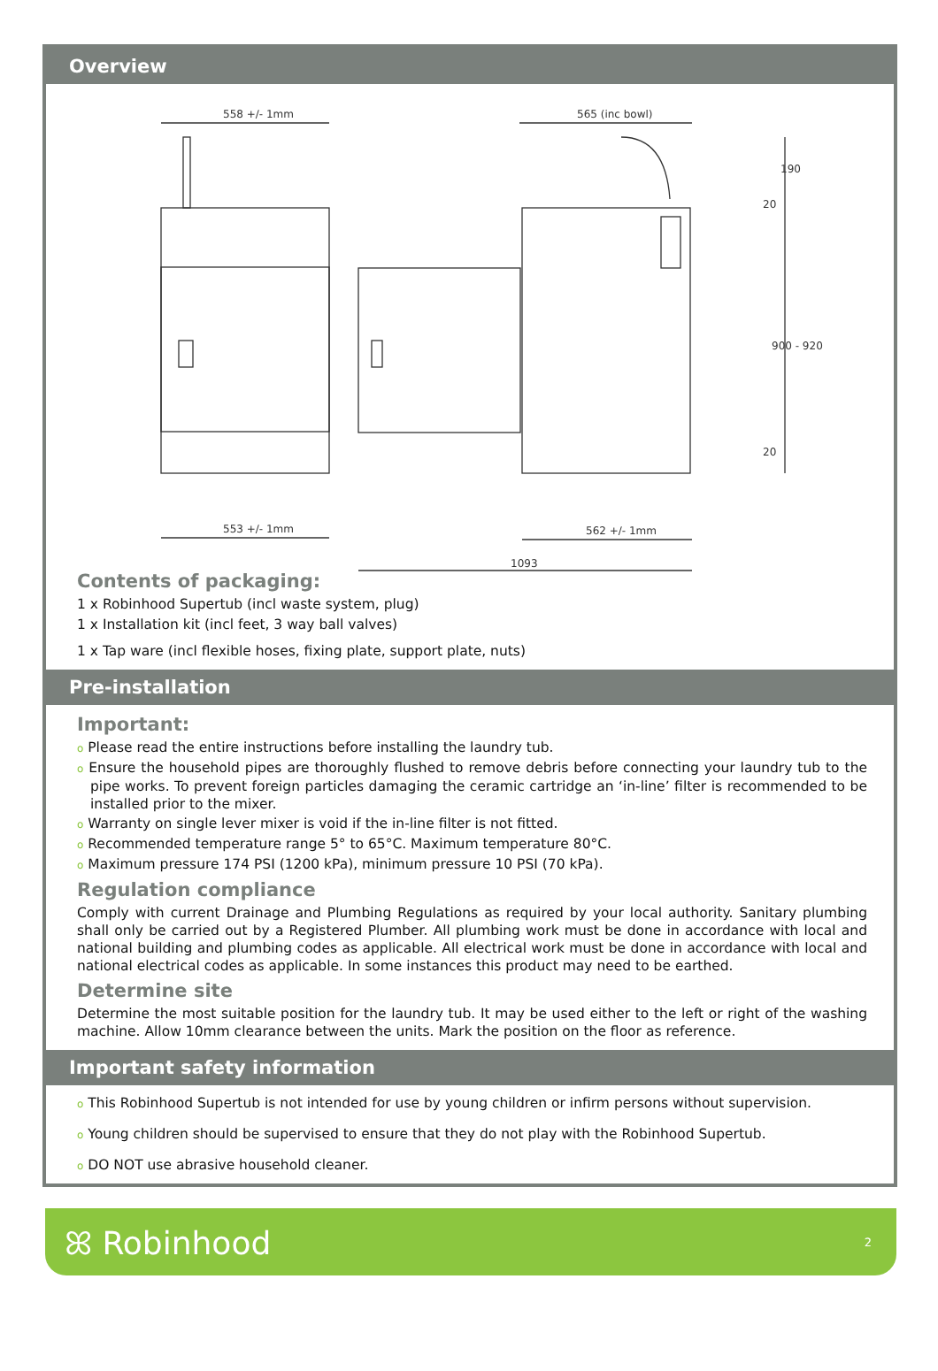Overview
558 +/- 1mm
553 +/- 1mm
565 (inc bowl)
562 +/- 1mm
1093
190
900 - 920
20
20
Contents of packaging:
1 x Robinhood Supertub (incl waste system, plug)
1 x Installation kit (incl feet, 3 way ball valves)
1 x Tap ware (incl flexible hoses, fixing plate, support plate, nuts)
Pre-installation
Important:
o Please read the entire instructions before installing the laundry tub.
o Ensure the household pipes are thoroughly flushed to remove debris before connecting your laundry tub to the pipe works. To prevent foreign particles damaging the ceramic cartridge an ‘in-line’ filter is recommended to be installed prior to the mixer.
o Warranty on single lever mixer is void if the in-line filter is not fitted.
o Recommended temperature range 5° to 65°C. Maximum temperature 80°C.
o Maximum pressure 174 PSI (1200 kPa), minimum pressure 10 PSI (70 kPa).
Regulation compliance
Comply with current Drainage and Plumbing Regulations as required by your local authority. Sanitary plumbing shall only be carried out by a Registered Plumber. All plumbing work must be done in accordance with local and national building and plumbing codes as applicable. All electrical work must be done in accordance with local and national electrical codes as applicable. In some instances this product may need to be earthed.
Determine site
Determine the most suitable position for the laundry tub. It may be used either to the left or right of the washing machine. Allow 10mm clearance between the units. Mark the position on the floor as reference.
Important safety information
o This Robinhood Supertub is not intended for use by young children or infirm persons without supervision.
o Young children should be supervised to ensure that they do not play with the Robinhood Supertub.
o DO NOT use abrasive household cleaner.
ꕤ Robinhood
2